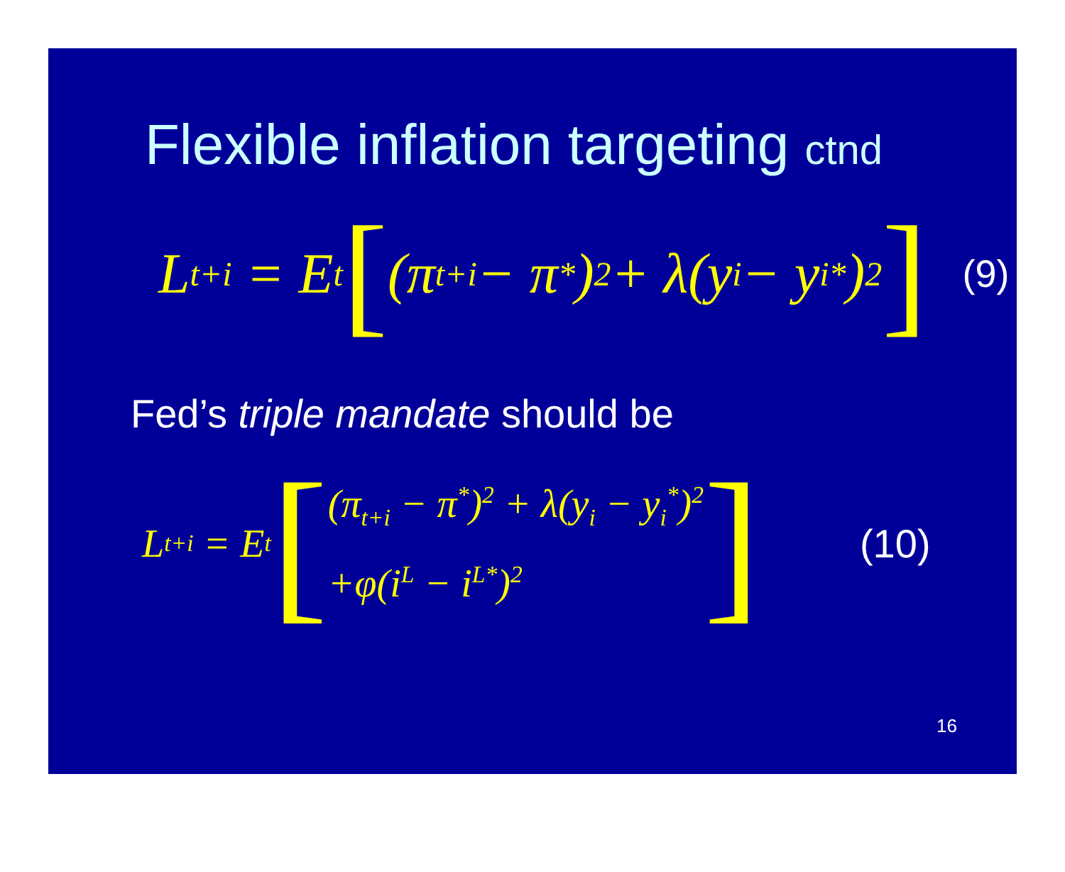Flexible inflation targeting ctnd
L<sub>t+i</sub> = E<sub>t</sub> [(π<sub>t+i</sub> − π<sup>*</sup>)<sup>2</sup> + λ(y<sub>i</sub> − y<sub>i</sub><sup>*</sup>)<sup>2</sup>] (9)
Fed’s triple mandate should be
L<sub>t+i</sub> = E<sub>t</sub> [
(π<sub>t+i</sub> − π<sup>*</sup>)<sup>2</sup> + λ(y<sub>i</sub> − y<sub>i</sub><sup>*</sup>)<sup>2</sup>
+φ(i<sup>L</sup> − i<sup>L*</sup>)<sup>2</sup>
] (10)
16